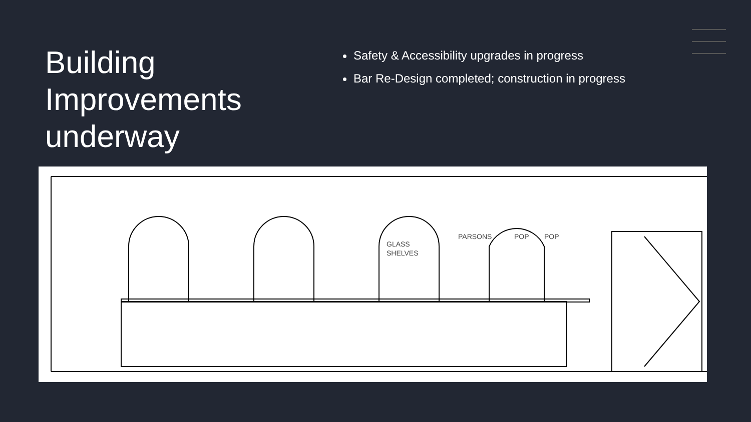Building Improvements underway
Safety & Accessibility upgrades in progress
Bar Re-Design completed; construction in progress
GLASS
SHELVES
PARSONS
POP
POP